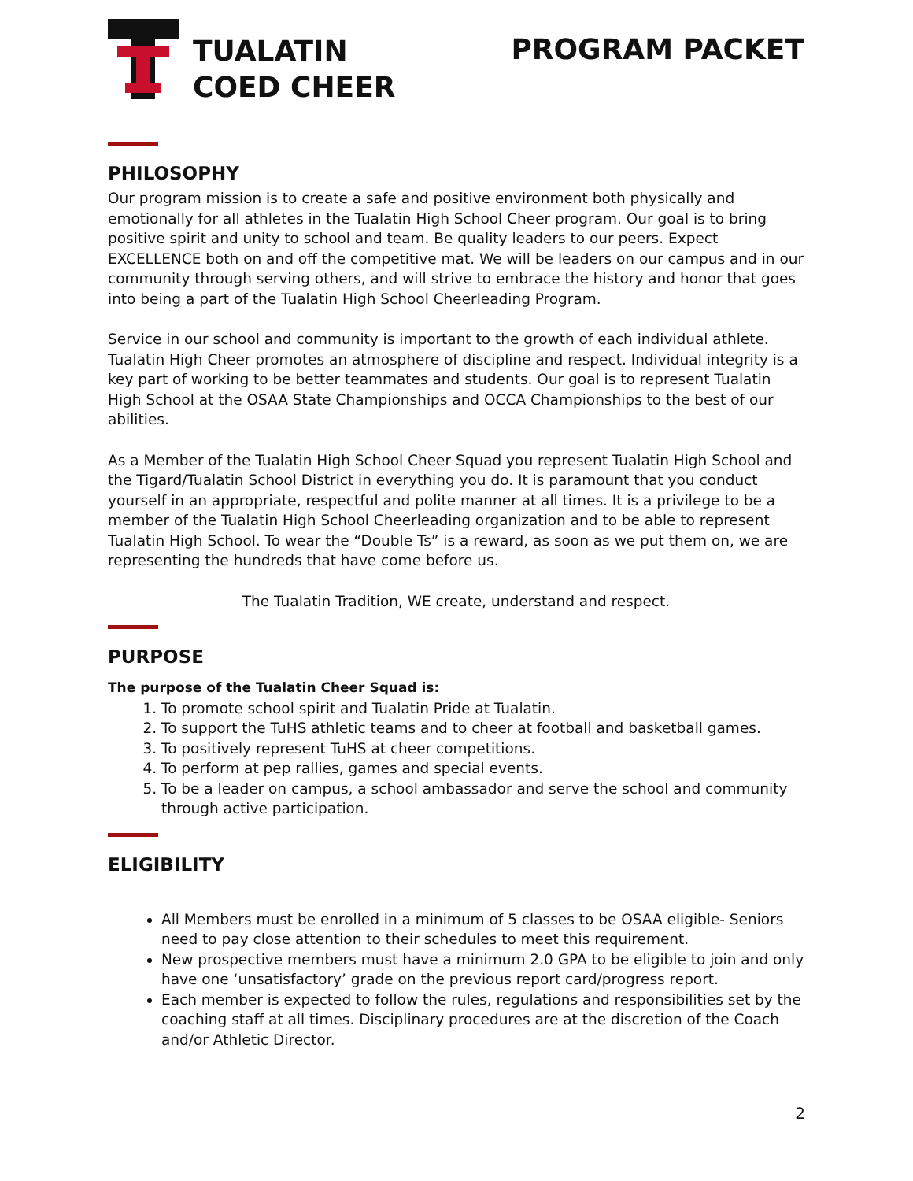TUALATIN
COED CHEER
PROGRAM PACKET
PHILOSOPHY
Our program mission is to create a safe and positive environment both physically and emotionally for all athletes in the Tualatin High School Cheer program. Our goal is to bring positive spirit and unity to school and team. Be quality leaders to our peers. Expect EXCELLENCE both on and off the competitive mat. We will be leaders on our campus and in our community through serving others, and will strive to embrace the history and honor that goes into being a part of the Tualatin High School Cheerleading Program.
Service in our school and community is important to the growth of each individual athlete. Tualatin High Cheer promotes an atmosphere of discipline and respect. Individual integrity is a key part of working to be better teammates and students. Our goal is to represent Tualatin High School at the OSAA State Championships and OCCA Championships to the best of our abilities.
As a Member of the Tualatin High School Cheer Squad you represent Tualatin High School and the Tigard/Tualatin School District in everything you do. It is paramount that you conduct yourself in an appropriate, respectful and polite manner at all times. It is a privilege to be a member of the Tualatin High School Cheerleading organization and to be able to represent Tualatin High School. To wear the “Double Ts” is a reward, as soon as we put them on, we are representing the hundreds that have come before us.
The Tualatin Tradition, WE create, understand and respect.
PURPOSE
The purpose of the Tualatin Cheer Squad is:
1. To promote school spirit and Tualatin Pride at Tualatin.
2. To support the TuHS athletic teams and to cheer at football and basketball games.
3. To positively represent TuHS at cheer competitions.
4. To perform at pep rallies, games and special events.
5. To be a leader on campus, a school ambassador and serve the school and community through active participation.
ELIGIBILITY
All Members must be enrolled in a minimum of 5 classes to be OSAA eligible- Seniors need to pay close attention to their schedules to meet this requirement.
New prospective members must have a minimum 2.0 GPA to be eligible to join and only have one ‘unsatisfactory’ grade on the previous report card/progress report.
Each member is expected to follow the rules, regulations and responsibilities set by the coaching staff at all times. Disciplinary procedures are at the discretion of the Coach and/or Athletic Director.
2